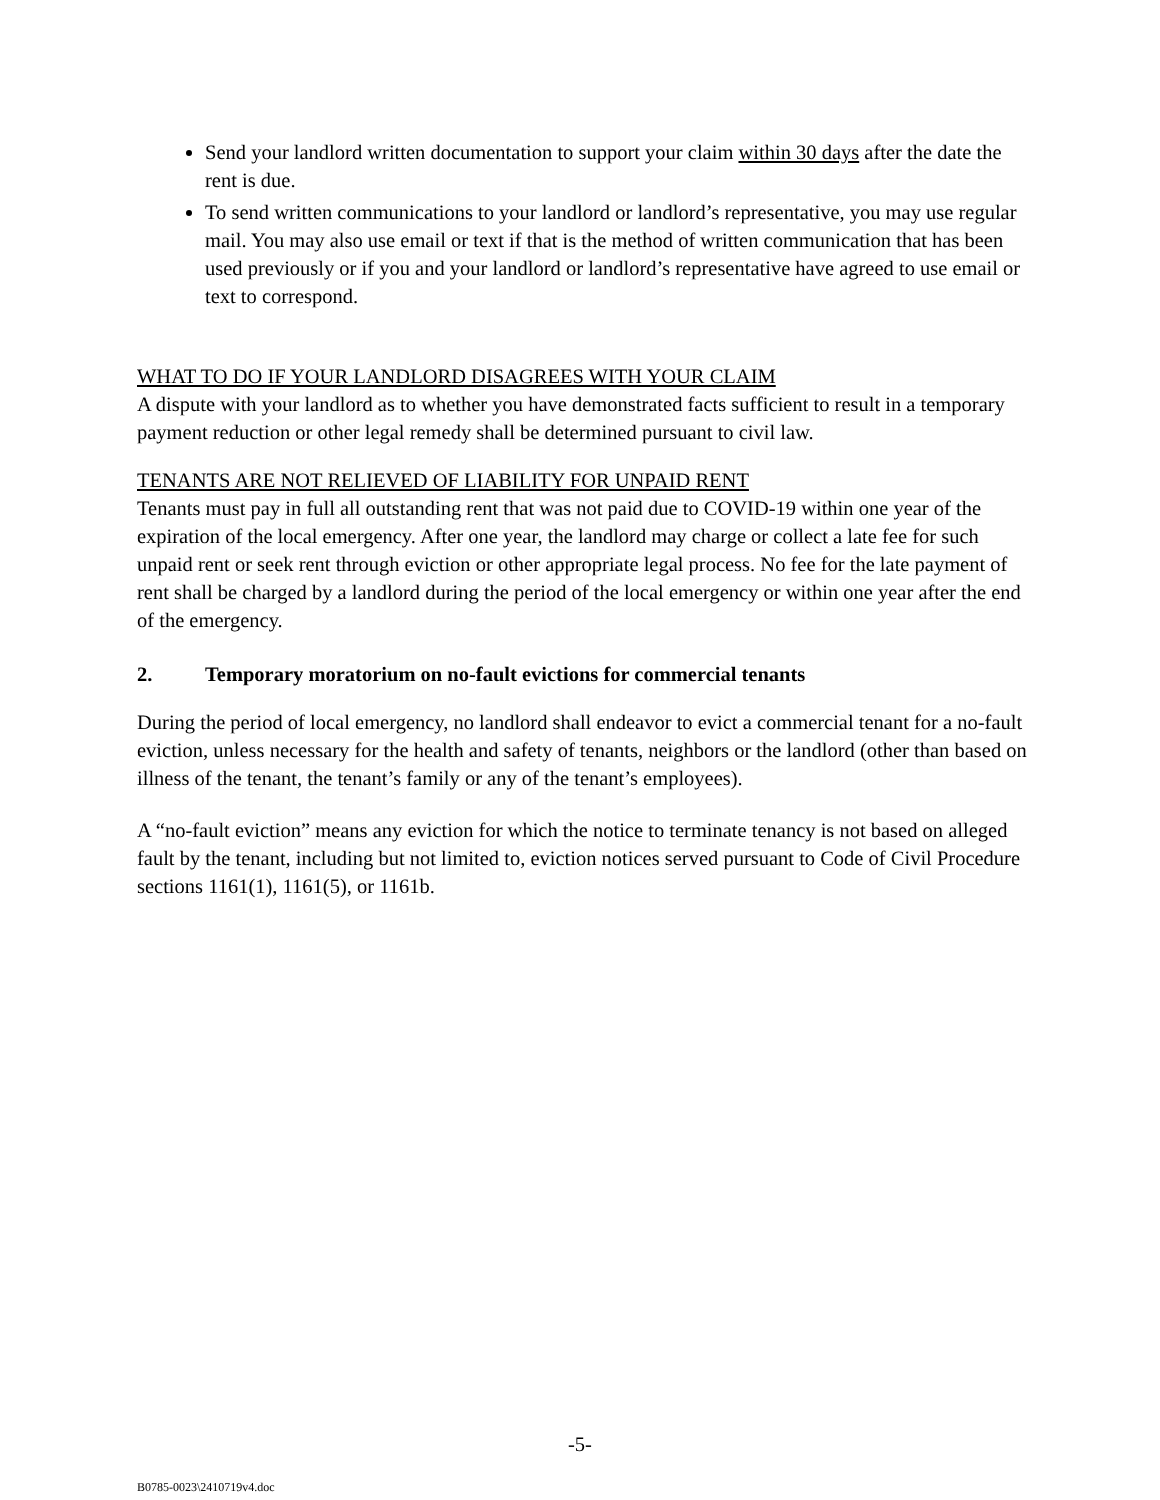Send your landlord written documentation to support your claim within 30 days after the date the rent is due.
To send written communications to your landlord or landlord’s representative, you may use regular mail. You may also use email or text if that is the method of written communication that has been used previously or if you and your landlord or landlord’s representative have agreed to use email or text to correspond.
WHAT TO DO IF YOUR LANDLORD DISAGREES WITH YOUR CLAIM
A dispute with your landlord as to whether you have demonstrated facts sufficient to result in a temporary payment reduction or other legal remedy shall be determined pursuant to civil law.
TENANTS ARE NOT RELIEVED OF LIABILITY FOR UNPAID RENT
Tenants must pay in full all outstanding rent that was not paid due to COVID-19 within one year of the expiration of the local emergency. After one year, the landlord may charge or collect a late fee for such unpaid rent or seek rent through eviction or other appropriate legal process. No fee for the late payment of rent shall be charged by a landlord during the period of the local emergency or within one year after the end of the emergency.
2. Temporary moratorium on no-fault evictions for commercial tenants
During the period of local emergency, no landlord shall endeavor to evict a commercial tenant for a no-fault eviction, unless necessary for the health and safety of tenants, neighbors or the landlord (other than based on illness of the tenant, the tenant’s family or any of the tenant’s employees).
A “no-fault eviction” means any eviction for which the notice to terminate tenancy is not based on alleged fault by the tenant, including but not limited to, eviction notices served pursuant to Code of Civil Procedure sections 1161(1), 1161(5), or 1161b.
-5-
B0785-0023\2410719v4.doc